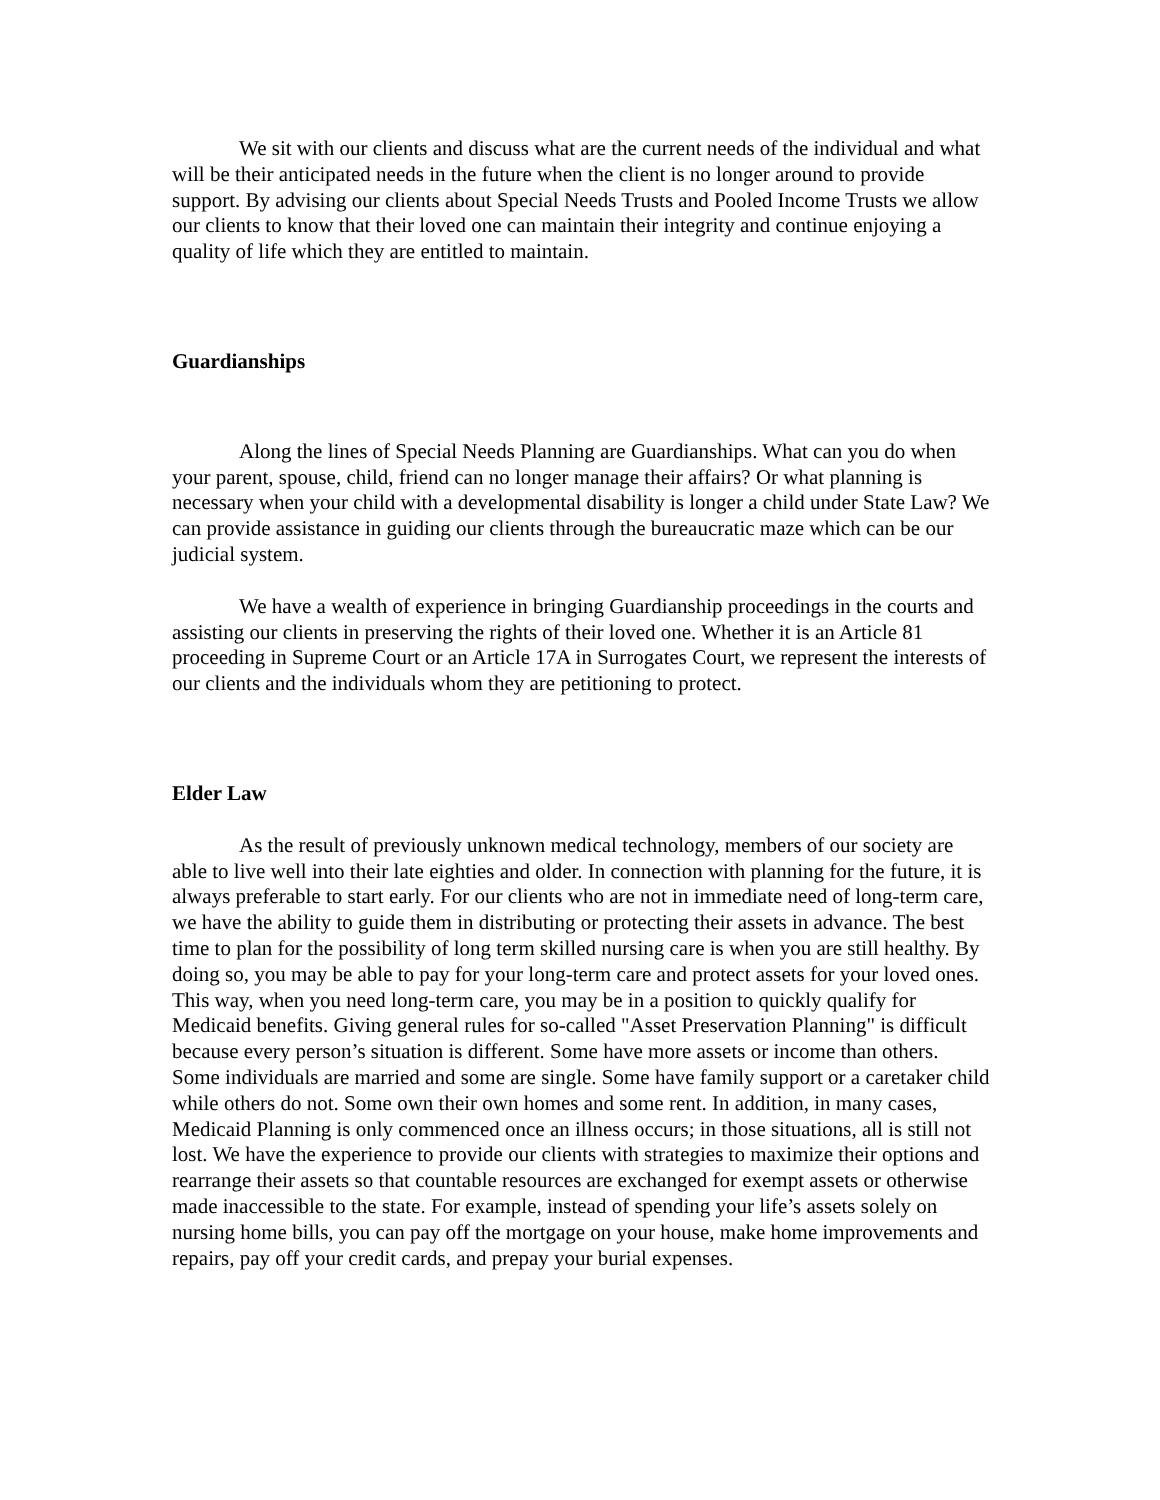We sit with our clients and discuss what are the current needs of the individual and what will be their anticipated needs in the future when the client is no longer around to provide support. By advising our clients about Special Needs Trusts and Pooled Income Trusts we allow our clients to know that their loved one can maintain their integrity and continue enjoying a quality of life which they are entitled to maintain.
Guardianships
Along the lines of Special Needs Planning are Guardianships. What can you do when your parent, spouse, child, friend can no longer manage their affairs? Or what planning is necessary when your child with a developmental disability is longer a child under State Law? We can provide assistance in guiding our clients through the bureaucratic maze which can be our judicial system.
We have a wealth of experience in bringing Guardianship proceedings in the courts and assisting our clients in preserving the rights of their loved one. Whether it is an Article 81 proceeding in Supreme Court or an Article 17A in Surrogates Court, we represent the interests of our clients and the individuals whom they are petitioning to protect.
Elder Law
As the result of previously unknown medical technology, members of our society are able to live well into their late eighties and older. In connection with planning for the future, it is always preferable to start early. For our clients who are not in immediate need of long-term care, we have the ability to guide them in distributing or protecting their assets in advance. The best time to plan for the possibility of long term skilled nursing care is when you are still healthy. By doing so, you may be able to pay for your long-term care and protect assets for your loved ones. This way, when you need long-term care, you may be in a position to quickly qualify for Medicaid benefits. Giving general rules for so-called "Asset Preservation Planning" is difficult because every person’s situation is different. Some have more assets or income than others. Some individuals are married and some are single. Some have family support or a caretaker child while others do not. Some own their own homes and some rent. In addition, in many cases, Medicaid Planning is only commenced once an illness occurs; in those situations, all is still not lost. We have the experience to provide our clients with strategies to maximize their options and rearrange their assets so that countable resources are exchanged for exempt assets or otherwise made inaccessible to the state. For example, instead of spending your life’s assets solely on nursing home bills, you can pay off the mortgage on your house, make home improvements and repairs, pay off your credit cards, and prepay your burial expenses.